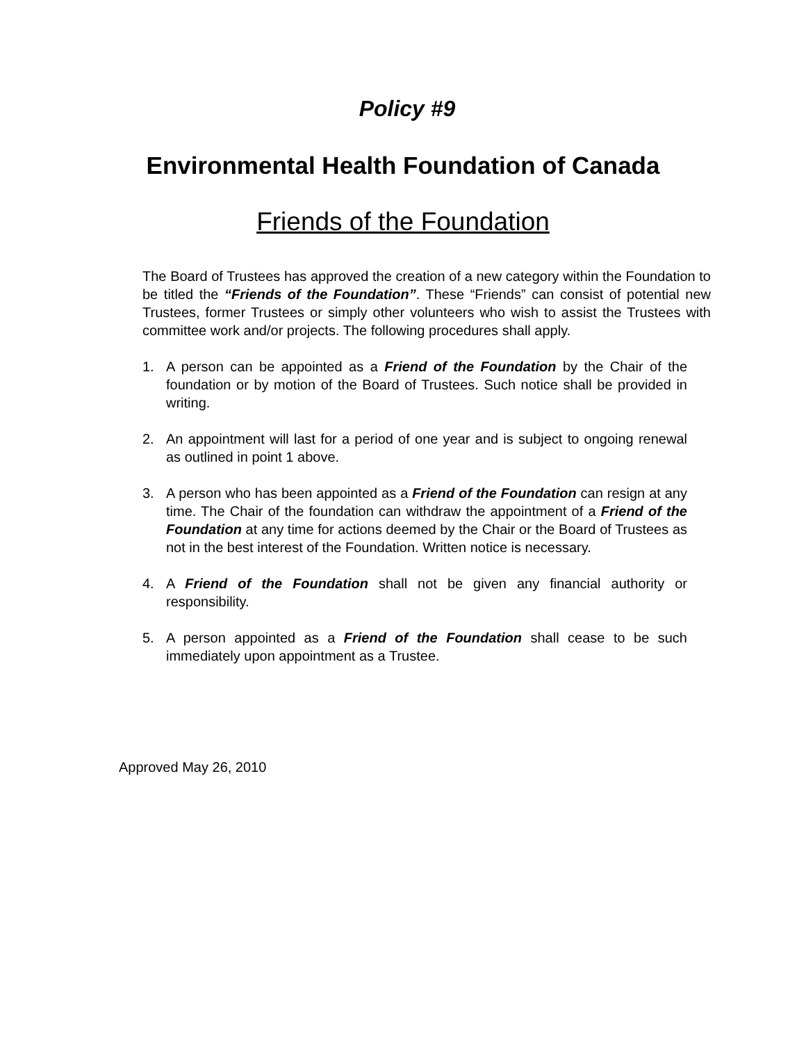Policy #9
Environmental Health Foundation of Canada
Friends of the Foundation
The Board of Trustees has approved the creation of a new category within the Foundation to be titled the “Friends of the Foundation”. These “Friends” can consist of potential new Trustees, former Trustees or simply other volunteers who wish to assist the Trustees with committee work and/or projects. The following procedures shall apply.
1. A person can be appointed as a Friend of the Foundation by the Chair of the foundation or by motion of the Board of Trustees. Such notice shall be provided in writing.
2. An appointment will last for a period of one year and is subject to ongoing renewal as outlined in point 1 above.
3. A person who has been appointed as a Friend of the Foundation can resign at any time. The Chair of the foundation can withdraw the appointment of a Friend of the Foundation at any time for actions deemed by the Chair or the Board of Trustees as not in the best interest of the Foundation. Written notice is necessary.
4. A Friend of the Foundation shall not be given any financial authority or responsibility.
5. A person appointed as a Friend of the Foundation shall cease to be such immediately upon appointment as a Trustee.
Approved May 26, 2010